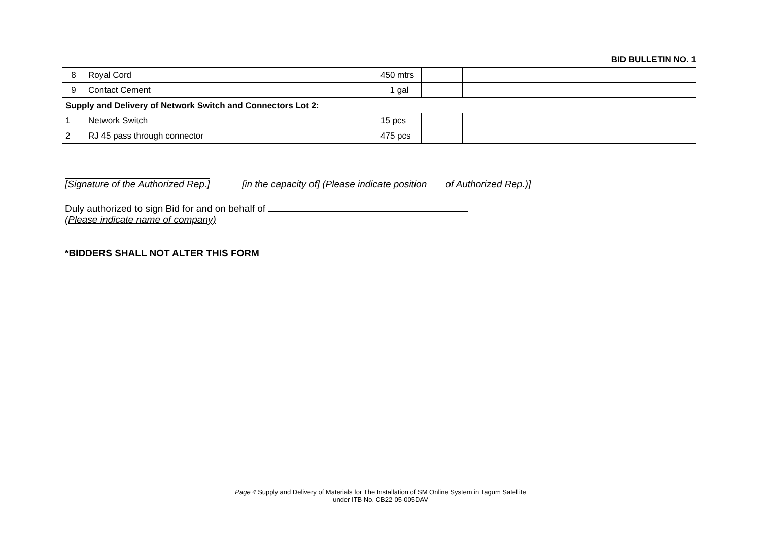BID BULLETIN NO. 1
| 8 | Royal Cord | | 450 mtrs | | | | | | |
| 9 | Contact Cement | | 1 gal | | | | | | |
| Supply and Delivery of Network Switch and Connectors Lot 2: | | | | | | | | | |
| 1 | Network Switch | | 15 pcs | | | | | | |
| 2 | RJ 45 pass through connector | | 475 pcs | | | | | | |
[Signature of the Authorized Rep.] [in the capacity of] (Please indicate position of Authorized Rep.)]
Duly authorized to sign Bid for and on behalf of
(Please indicate name of company)
*BIDDERS SHALL NOT ALTER THIS FORM
Page 4 Supply and Delivery of Materials for The Installation of SM Online System in Tagum Satellite
under ITB No. CB22-05-005DAV